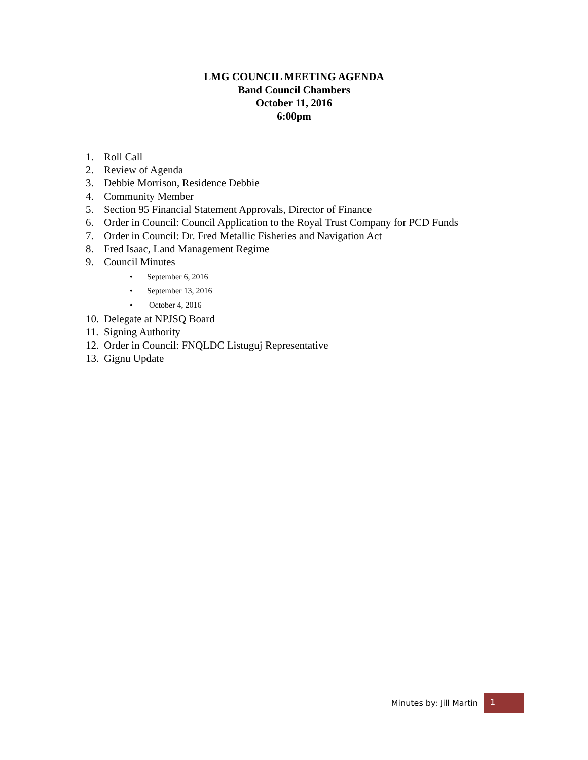LMG COUNCIL MEETING AGENDA
Band Council Chambers
October 11, 2016
6:00pm
1. Roll Call
2. Review of Agenda
3. Debbie Morrison, Residence Debbie
4. Community Member
5. Section 95 Financial Statement Approvals, Director of Finance
6. Order in Council: Council Application to the Royal Trust Company for PCD Funds
7. Order in Council: Dr. Fred Metallic Fisheries and Navigation Act
8. Fred Isaac, Land Management Regime
9. Council Minutes
• September 6, 2016
• September 13, 2016
• October 4, 2016
10. Delegate at NPJSQ Board
11. Signing Authority
12. Order in Council: FNQLDC Listuguj Representative
13. Gignu Update
Minutes by: Jill Martin
1